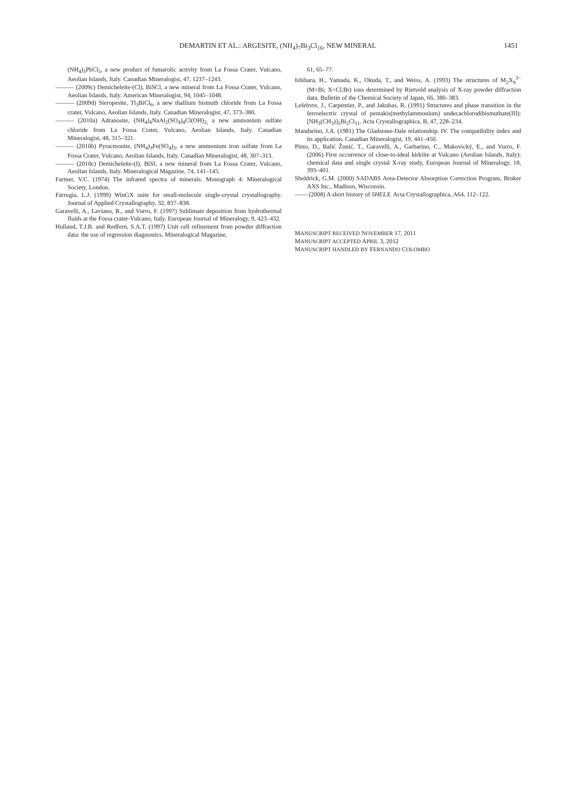DEMARTIN ET AL.: ARGESITE, (NH<sub>4</sub>)<sub>7</sub>Bi<sub>3</sub>Cl<sub>16</sub>, NEW MINERAL 1451
(NH<sub>4</sub>)<sub>3</sub>PbCl<sub>5</sub>, a new product of fumarolic activity from La Fossa Crater, Vulcano, Aeolian Islands, Italy. Canadian Mineralogist, 47, 1237–1243.
——— (2009c) Demicheleite-(Cl), BiSCl, a new mineral from La Fossa Crater, Vulcano, Aeolian Islands, Italy. American Mineralogist, 94, 1045–1048.
——— (2009d) Steropesite, Tl<sub>3</sub>BiCl<sub>6</sub>, a new thallium bismuth chloride from La Fossa crater, Vulcano, Aeolian Islands, Italy. Canadian Mineralogist, 47, 373–380.
——— (2010a) Adranosite, (NH<sub>4</sub>)<sub>4</sub>NaAl<sub>2</sub>(SO<sub>4</sub>)<sub>4</sub>Cl(OH)<sub>2,</sub> a new ammonium sulfate chloride from La Fossa Crater, Vulcano, Aeolian Islands, Italy. Canadian Mineralogist, 48, 315–321.
——— (2010b) Pyracmonite, (NH<sub>4</sub>)<sub>3</sub>Fe(SO<sub>4</sub>)<sub>3</sub>, a new ammonium iron sulfate from La Fossa Crater, Vulcano, Aeolian Islands, Italy. Canadian Mineralogist, 48, 307–313.
——— (2010c) Demicheleite-(I), BiSI, a new mineral from La Fossa Crater, Vulcano, Aeolian Islands, Italy. Mineralogical Magazine, 74, 141–145.
Farmer, V.C. (1974) The infrared spectra of minerals. Monograph 4: Mineralogical Society, London.
Farrugia, L.J. (1999) WinGX suite for small-molecule single-crystal crystallography. Journal of Applied Crystallography, 32, 837–838.
Garavelli, A., Laviano, R., and Vurro, F. (1997) Sublimate deposition from hydrothermal fluids at the Fossa crater-Vulcano, Italy. European Journal of Mineralogy, 9, 423–432.
Holland, T.J.B. and Redfern, S.A.T. (1997) Unit cell refinement from powder diffraction data: the use of regression diagnostics. Mineralogical Magazine,
61, 65–77.
Ishihara, H., Yamada, K., Okuda, T., and Weiss, A. (1993) The structures of M<sub>2</sub>X<sub>9</sub><sup>3−</sup> (M=Bi; X=Cl,Br) ions determined by Rietveld analysis of X-ray powder diffraction data. Bulletin of the Chemical Society of Japan, 66, 380–383.
Lefebvre, J., Carpentier, P., and Jakubas, R. (1991) Structures and phase transition in the ferroelectric crystal of pentakis(methylammonium) undecachlorodibismuthate(III): [NH<sub>3</sub>(CH<sub>3</sub>)]<sub>5</sub>Bi<sub>2</sub>Cl<sub>11</sub>. Acta Crystallographica, B, 47, 228–234.
Mandarino, J.A. (1981) The Gladstone-Dale relationship. IV. The compatibility index and its application. Canadian Mineralogist, 19, 441–450.
Pinto, D., Balić Žunić, T., Garavelli, A., Garbarino, C., Makovický, E., and Vurro, F. (2006) First occurrence of close-to-ideal kirkiite at Vulcano (Aeolian Islands, Italy): chemical data and single crystal X-ray study, European Journal of Mineralogy, 18, 393–401.
Sheldrick, G.M. (2000) SADABS Area-Detector Absorption Correction Program, Bruker AXS Inc., Madison, Wisconsin.
—— (2008) A short history of SHELX. Acta Crystallographica, A64, 112–122.
MANUSCRIPT RECEIVED NOVEMBER 17, 2011
MANUSCRIPT ACCEPTED APRIL 3, 2012
MANUSCRIPT HANDLED BY FERNANDO COLOMBO